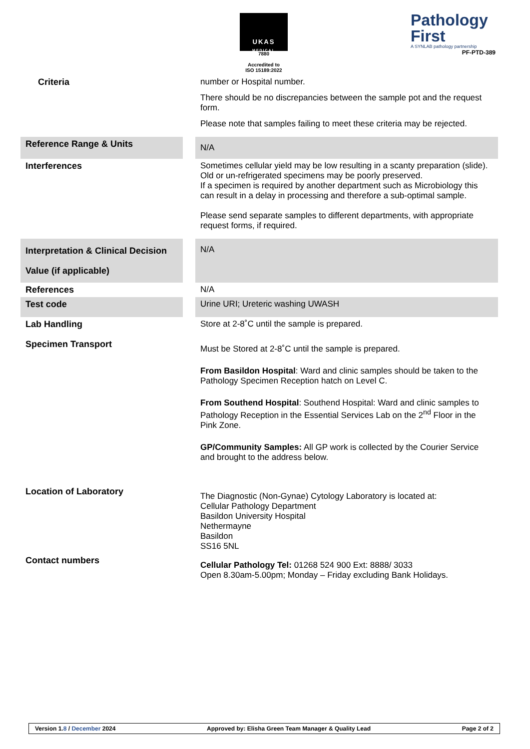UKAS
MEDICAL
7880
Accredited to
ISO 15189:2022
Pathology
First
A SYNLAB pathology partnership
PF-PTD-389
| Criteria | | number or Hospital number. There should be no discrepancies between the sample pot and the request form. Please note that samples failing to meet these criteria may be rejected. |
| Reference Range & Units | | N/A |
| Interferences | | Sometimes cellular yield may be low resulting in a scanty preparation (slide). Old or un-refrigerated specimens may be poorly preserved. If a specimen is required by another department such as Microbiology this can result in a delay in processing and therefore a sub-optimal sample. Please send separate samples to different departments, with appropriate request forms, if required. |
| Interpretation & Clinical Decision Value (if applicable) | | N/A |
| References | | N/A |
| Test code | | Urine URI; Ureteric washing UWASH |
| Lab Handling | | Store at 2-8˚C until the sample is prepared. |
| Specimen Transport | | Must be Stored at 2-8˚C until the sample is prepared. From Basildon Hospital : Ward and clinic samples should be taken to the Pathology Specimen Reception hatch on Level C. From Southend Hospital : Southend Hospital: Ward and clinic samples to Pathology Reception in the Essential Services Lab on the 2<sup>nd</sup> Floor in the Pink Zone. GP/Community Samples: All GP work is collected by the Courier Service and brought to the address below. |
| Location of Laboratory | | The Diagnostic (Non-Gynae) Cytology Laboratory is located at: Cellular Pathology Department Basildon University Hospital Nethermayne Basildon SS16 5NL |
| Contact numbers | | Cellular Pathology Tel: 01268 524 900 Ext: 8888/ 3033 Open 8.30am-5.00pm; Monday – Friday excluding Bank Holidays. |
Version 1.8 / December 2024 Approved by: Elisha Green Team Manager & Quality Lead Page 2 of 2